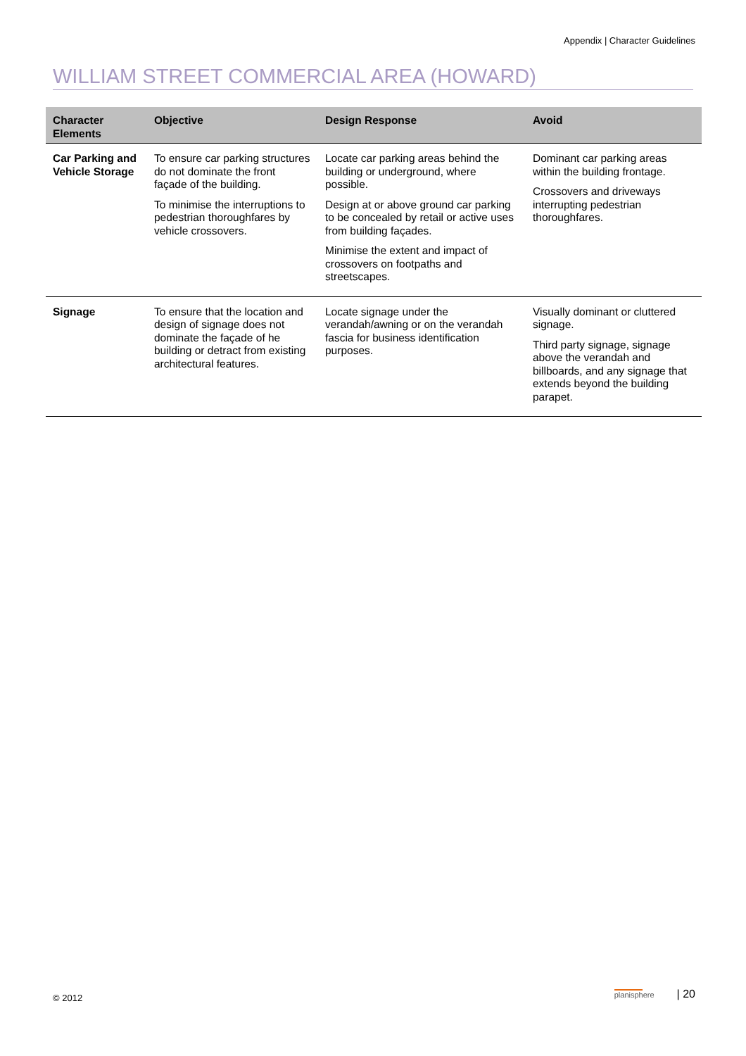Appendix | Character Guidelines
WILLIAM STREET COMMERCIAL AREA (HOWARD)
| Character Elements | Objective | Design Response | Avoid |
| --- | --- | --- | --- |
| Car Parking and Vehicle Storage | To ensure car parking structures do not dominate the front façade of the building. To minimise the interruptions to pedestrian thoroughfares by vehicle crossovers. | Locate car parking areas behind the building or underground, where possible. Design at or above ground car parking to be concealed by retail or active uses from building façades. Minimise the extent and impact of crossovers on footpaths and streetscapes. | Dominant car parking areas within the building frontage. Crossovers and driveways interrupting pedestrian thoroughfares. |
| Signage | To ensure that the location and design of signage does not dominate the façade of he building or detract from existing architectural features. | Locate signage under the verandah/awning or on the verandah fascia for business identification purposes. | Visually dominant or cluttered signage. Third party signage, signage above the verandah and billboards, and any signage that extends beyond the building parapet. |
© 2012 planisphere | 20